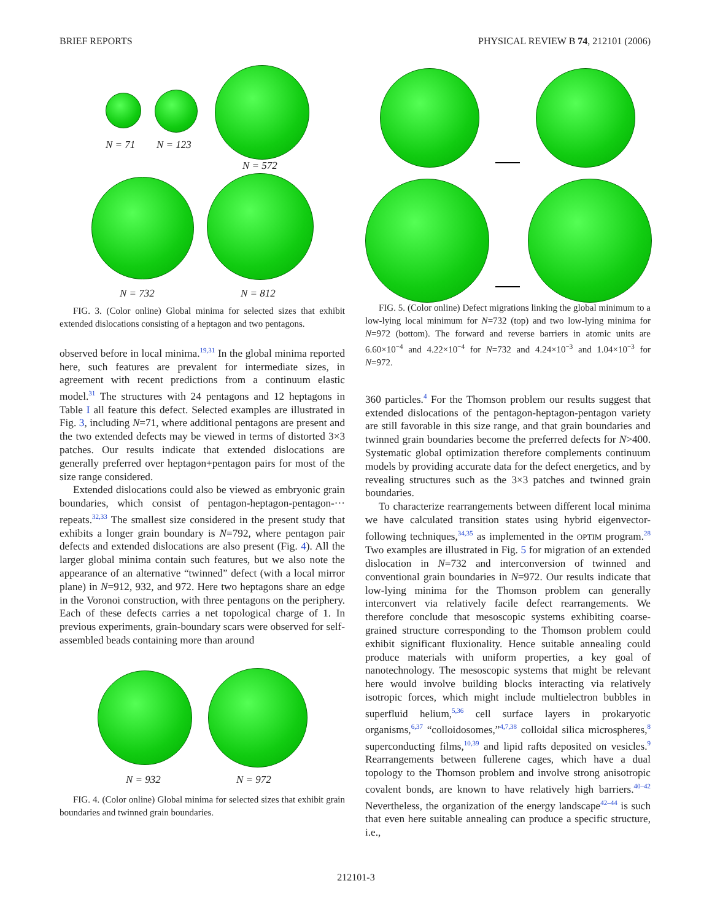BRIEF REPORTS PHYSICAL REVIEW B 74, 212101 (2006)
N = 71 N = 123
N = 572
N = 732 N = 812
FIG. 3. (Color online) Global minima for selected sizes that exhibit extended dislocations consisting of a heptagon and two pentagons.
observed before in local minima.<sup>19,31</sup> In the global minima reported here, such features are prevalent for intermediate sizes, in agreement with recent predictions from a continuum elastic model.<sup>31</sup> The structures with 24 pentagons and 12 heptagons in Table I all feature this defect. Selected examples are illustrated in Fig. 3, including N=71, where additional pentagons are present and the two extended defects may be viewed in terms of distorted 3×3 patches. Our results indicate that extended dislocations are generally preferred over heptagon+pentagon pairs for most of the size range considered.
Extended dislocations could also be viewed as embryonic grain boundaries, which consist of pentagon-heptagon-pentagon-··· repeats.<sup>32,33</sup> The smallest size considered in the present study that exhibits a longer grain boundary is N=792, where pentagon pair defects and extended dislocations are also present (Fig. 4). All the larger global minima contain such features, but we also note the appearance of an alternative “twinned” defect (with a local mirror plane) in N=912, 932, and 972. Here two heptagons share an edge in the Voronoi construction, with three pentagons on the periphery. Each of these defects carries a net topological charge of 1. In previous experiments, grain-boundary scars were observed for self-assembled beads containing more than around
N = 932 N = 972
FIG. 4. (Color online) Global minima for selected sizes that exhibit grain boundaries and twinned grain boundaries.
FIG. 5. (Color online) Defect migrations linking the global minimum to a low-lying local minimum for N=732 (top) and two low-lying minima for N=972 (bottom). The forward and reverse barriers in atomic units are 6.60×10<sup>−4</sup> and 4.22×10<sup>−4</sup> for N=732 and 4.24×10<sup>−3</sup> and 1.04×10<sup>−3</sup> for N=972.
360 particles.<sup>4</sup> For the Thomson problem our results suggest that extended dislocations of the pentagon-heptagon-pentagon variety are still favorable in this size range, and that grain boundaries and twinned grain boundaries become the preferred defects for N>400. Systematic global optimization therefore complements continuum models by providing accurate data for the defect energetics, and by revealing structures such as the 3×3 patches and twinned grain boundaries.
To characterize rearrangements between different local minima we have calculated transition states using hybrid eigenvector-following techniques,<sup>34,35</sup> as implemented in the OPTIM program.<sup>28</sup> Two examples are illustrated in Fig. 5 for migration of an extended dislocation in N=732 and interconversion of twinned and conventional grain boundaries in N=972. Our results indicate that low-lying minima for the Thomson problem can generally interconvert via relatively facile defect rearrangements. We therefore conclude that mesoscopic systems exhibiting coarse-grained structure corresponding to the Thomson problem could exhibit significant fluxionality. Hence suitable annealing could produce materials with uniform properties, a key goal of nanotechnology. The mesoscopic systems that might be relevant here would involve building blocks interacting via relatively isotropic forces, which might include multielectron bubbles in superfluid helium,<sup>5,36</sup> cell surface layers in prokaryotic organisms,<sup>6,37</sup> “colloidosomes,”<sup>4,7,38</sup> colloidal silica microspheres,<sup>8</sup> superconducting films,<sup>10,39</sup> and lipid rafts deposited on vesicles.<sup>9</sup> Rearrangements between fullerene cages, which have a dual topology to the Thomson problem and involve strong anisotropic covalent bonds, are known to have relatively high barriers.<sup>40–42</sup> Nevertheless, the organization of the energy landscape<sup>42–44</sup> is such that even here suitable annealing can produce a specific structure, i.e.,
212101-3